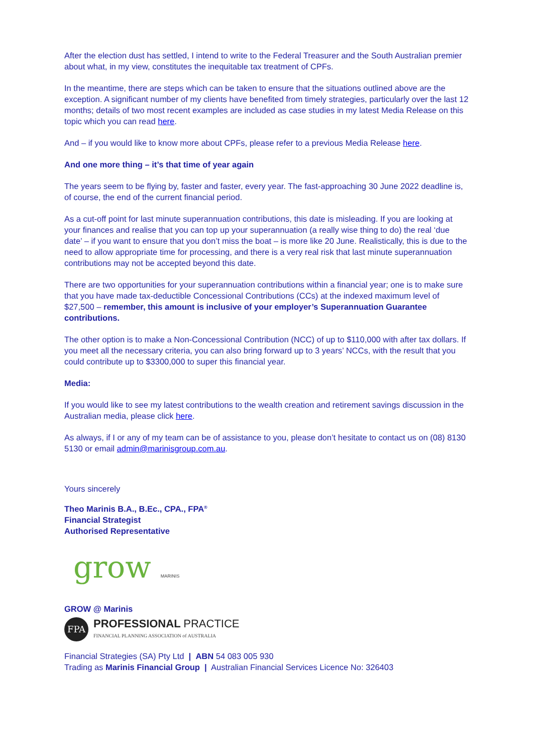After the election dust has settled, I intend to write to the Federal Treasurer and the South Australian premier about what, in my view, constitutes the inequitable tax treatment of CPFs.
In the meantime, there are steps which can be taken to ensure that the situations outlined above are the exception. A significant number of my clients have benefited from timely strategies, particularly over the last 12 months; details of two most recent examples are included as case studies in my latest Media Release on this topic which you can read here.
And – if you would like to know more about CPFs, please refer to a previous Media Release here.
And one more thing – it’s that time of year again
The years seem to be flying by, faster and faster, every year. The fast-approaching 30 June 2022 deadline is, of course, the end of the current financial period.
As a cut-off point for last minute superannuation contributions, this date is misleading. If you are looking at your finances and realise that you can top up your superannuation (a really wise thing to do) the real ‘due date’ – if you want to ensure that you don’t miss the boat – is more like 20 June. Realistically, this is due to the need to allow appropriate time for processing, and there is a very real risk that last minute superannuation contributions may not be accepted beyond this date.
There are two opportunities for your superannuation contributions within a financial year; one is to make sure that you have made tax-deductible Concessional Contributions (CCs) at the indexed maximum level of $27,500 – remember, this amount is inclusive of your employer’s Superannuation Guarantee contributions.
The other option is to make a Non-Concessional Contribution (NCC) of up to $110,000 with after tax dollars. If you meet all the necessary criteria, you can also bring forward up to 3 years’ NCCs, with the result that you could contribute up to $3300,000 to super this financial year.
Media:
If you would like to see my latest contributions to the wealth creation and retirement savings discussion in the Australian media, please click here.
As always, if I or any of my team can be of assistance to you, please don’t hesitate to contact us on (08) 8130 5130 or email admin@marinisgroup.com.au.
Yours sincerely
Theo Marinis B.A., B.Ec., CPA., FPA<sup>®</sup>
Financial Strategist
Authorised Representative
grow MARINIS
GROW @ Marinis
FPA
PROFESSIONAL PRACTICE
FINANCIAL PLANNING ASSOCIATION of AUSTRALIA
Financial Strategies (SA) Pty Ltd | ABN 54 083 005 930
Trading as Marinis Financial Group | Australian Financial Services Licence No: 326403